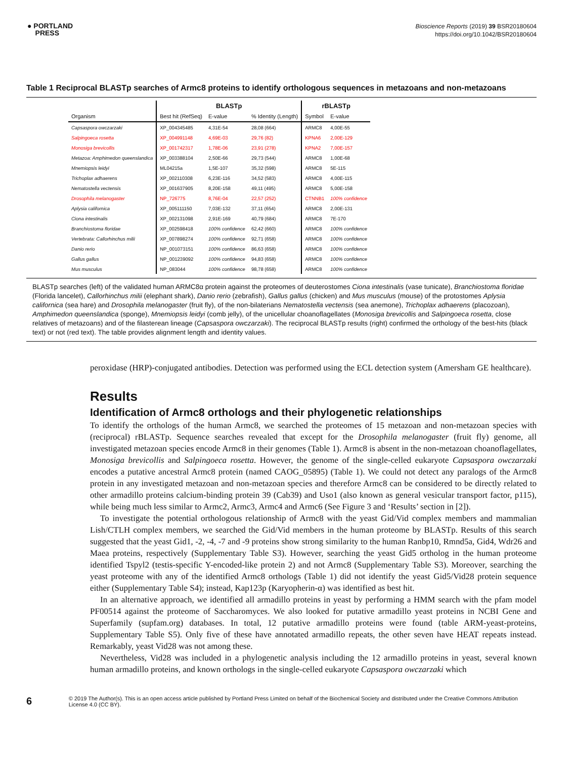● PORTLAND
PRESS
Bioscience Reports (2019) 39 BSR20180604
https://doi.org/10.1042/BSR20180604
Table 1 Reciprocal BLASTp searches of Armc8 proteins to identify orthologous sequences in metazoans and non-metazoans
| | BLASTp | | | rBLASTp | |
| --- | --- | --- | --- | --- | --- |
| Organism | Best hit (RefSeq) | E-value | % Identity (Length) | Symbol | E-value |
| Capsaspora owczarzaki | XP_004345485 | 4,31E-54 | 28,08 (664) | ARMC8 | 4,00E-55 |
| Salpingoeca rosetta | XP_004991148 | 4,69E-03 | 29,76 (82) | KPNA6 | 2,00E-129 |
| Monosiga brevicollis | XP_001742317 | 1,78E-06 | 23,91 (278) | KPNA2 | 7,00E-157 |
| Metazoa: Amphimedon queenslandica | XP_003388104 | 2,50E-66 | 29,73 (544) | ARMC8 | 1,00E-68 |
| Mnemiopsis leidyi | ML04215a | 1,5E-107 | 35,32 (598) | ARMC8 | 5E-115 |
| Trichoplax adhaerens | XP_002110308 | 6,23E-116 | 34,52 (583) | ARMC8 | 4,00E-115 |
| Nematostella vectensis | XP_001637905 | 8,20E-158 | 49,11 (495) | ARMC8 | 5,00E-158 |
| Drosophila melanogaster | NP_726775 | 8,76E-04 | 22,57 (252) | CTNNB1 | 100% confidence |
| Aplysia californica | XP_005111150 | 7,03E-132 | 37,11 (654) | ARMC8 | 2,00E-131 |
| Ciona intestinalis | XP_002131098 | 2,91E-169 | 40,79 (684) | ARMC8 | 7E-170 |
| Branchiostoma floridae | XP_002598418 | 100% confidence | 62,42 (660) | ARMC8 | 100% confidence |
| Vertebrata: Callorhinchus milii | XP_007898274 | 100% confidence | 92,71 (658) | ARMC8 | 100% confidence |
| Danio rerio | NP_001073151 | 100% confidence | 86,63 (658) | ARMC8 | 100% confidence |
| Gallus gallus | NP_001239092 | 100% confidence | 94,83 (658) | ARMC8 | 100% confidence |
| Mus musculus | NP_083044 | 100% confidence | 98,78 (658) | ARMC8 | 100% confidence |
BLASTp searches (left) of the validated human ARMC8α protein against the proteomes of deuterostomes Ciona intestinalis (vase tunicate), Branchiostoma floridae (Florida lancelet), Callorhinchus milii (elephant shark), Danio rerio (zebrafish), Gallus gallus (chicken) and Mus musculus (mouse) of the protostomes Aplysia californica (sea hare) and Drosophila melanogaster (fruit fly), of the non-bilaterians Nematostella vectensis (sea anemone), Trichoplax adhaerens (placozoan), Amphimedon queenslandica (sponge), Mnemiopsis leidyi (comb jelly), of the unicellular choanoflagellates (Monosiga brevicollis and Salpingoeca rosetta, close relatives of metazoans) and of the filasterean lineage (Capsaspora owczarzaki). The reciprocal BLASTp results (right) confirmed the orthology of the best-hits (black text) or not (red text). The table provides alignment length and identity values.
peroxidase (HRP)-conjugated antibodies. Detection was performed using the ECL detection system (Amersham GE healthcare).
Results
Identification of Armc8 orthologs and their phylogenetic relationships
To identify the orthologs of the human Armc8, we searched the proteomes of 15 metazoan and non-metazoan species with (reciprocal) rBLASTp. Sequence searches revealed that except for the Drosophila melanogaster (fruit fly) genome, all investigated metazoan species encode Armc8 in their genomes (Table 1). Armc8 is absent in the non-metazoan choanoflagellates, Monosiga brevicollis and Salpingoeca rosetta. However, the genome of the single-celled eukaryote Capsaspora owczarzaki encodes a putative ancestral Armc8 protein (named CAOG_05895) (Table 1). We could not detect any paralogs of the Armc8 protein in any investigated metazoan and non-metazoan species and therefore Armc8 can be considered to be directly related to other armadillo proteins calcium-binding protein 39 (Cab39) and Uso1 (also known as general vesicular transport factor, p115), while being much less similar to Armc2, Armc3, Armc4 and Armc6 (See Figure 3 and ‘Results’ section in [2]).
To investigate the potential orthologous relationship of Armc8 with the yeast Gid/Vid complex members and mammalian Lish/CTLH complex members, we searched the Gid/Vid members in the human proteome by BLASTp. Results of this search suggested that the yeast Gid1, -2, -4, -7 and -9 proteins show strong similarity to the human Ranbp10, Rmnd5a, Gid4, Wdr26 and Maea proteins, respectively (Supplementary Table S3). However, searching the yeast Gid5 ortholog in the human proteome identified Tspyl2 (testis-specific Y-encoded-like protein 2) and not Armc8 (Supplementary Table S3). Moreover, searching the yeast proteome with any of the identified Armc8 orthologs (Table 1) did not identify the yeast Gid5/Vid28 protein sequence either (Supplementary Table S4); instead, Kap123p (Karyopherin-α) was identified as best hit.
In an alternative approach, we identified all armadillo proteins in yeast by performing a HMM search with the pfam model PF00514 against the proteome of Saccharomyces. We also looked for putative armadillo yeast proteins in NCBI Gene and Superfamily (supfam.org) databases. In total, 12 putative armadillo proteins were found (table ARM-yeast-proteins, Supplementary Table S5). Only five of these have annotated armadillo repeats, the other seven have HEAT repeats instead. Remarkably, yeast Vid28 was not among these.
Nevertheless, Vid28 was included in a phylogenetic analysis including the 12 armadillo proteins in yeast, several known human armadillo proteins, and known orthologs in the single-celled eukaryote Capsaspora owczarzaki which
6 © 2019 The Author(s). This is an open access article published by Portland Press Limited on behalf of the Biochemical Society and distributed under the Creative Commons Attribution License 4.0 (CC BY).